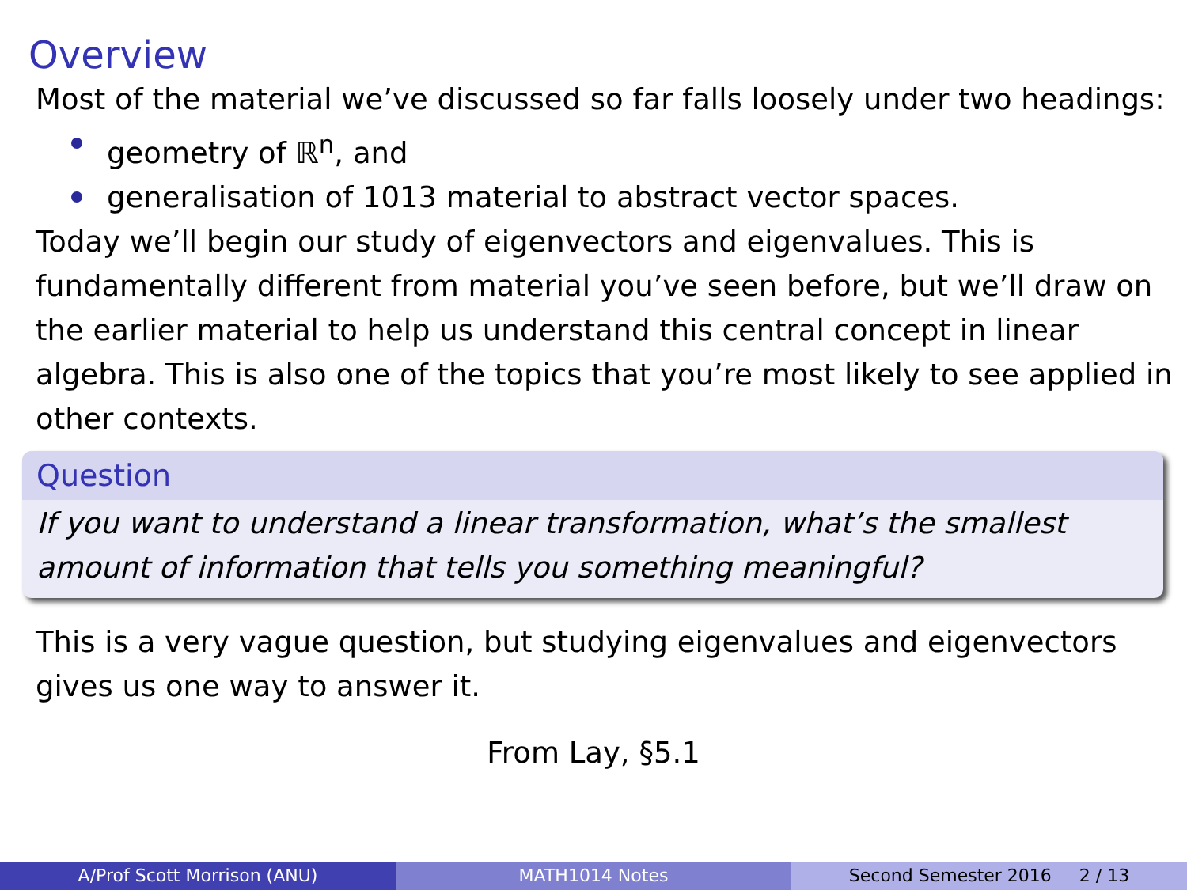Overview
Most of the material we’ve discussed so far falls loosely under two headings:
geometry of ℝ<sup>n</sup>, and
generalisation of 1013 material to abstract vector spaces.
Today we’ll begin our study of eigenvectors and eigenvalues. This is fundamentally different from material you’ve seen before, but we’ll draw on the earlier material to help us understand this central concept in linear algebra. This is also one of the topics that you’re most likely to see applied in other contexts.
Question
If you want to understand a linear transformation, what’s the smallest amount of information that tells you something meaningful?
This is a very vague question, but studying eigenvalues and eigenvectors gives us one way to answer it.
From Lay, §5.1
A/Prof Scott Morrison (ANU) MATH1014 Notes Second Semester 2016 2 / 13